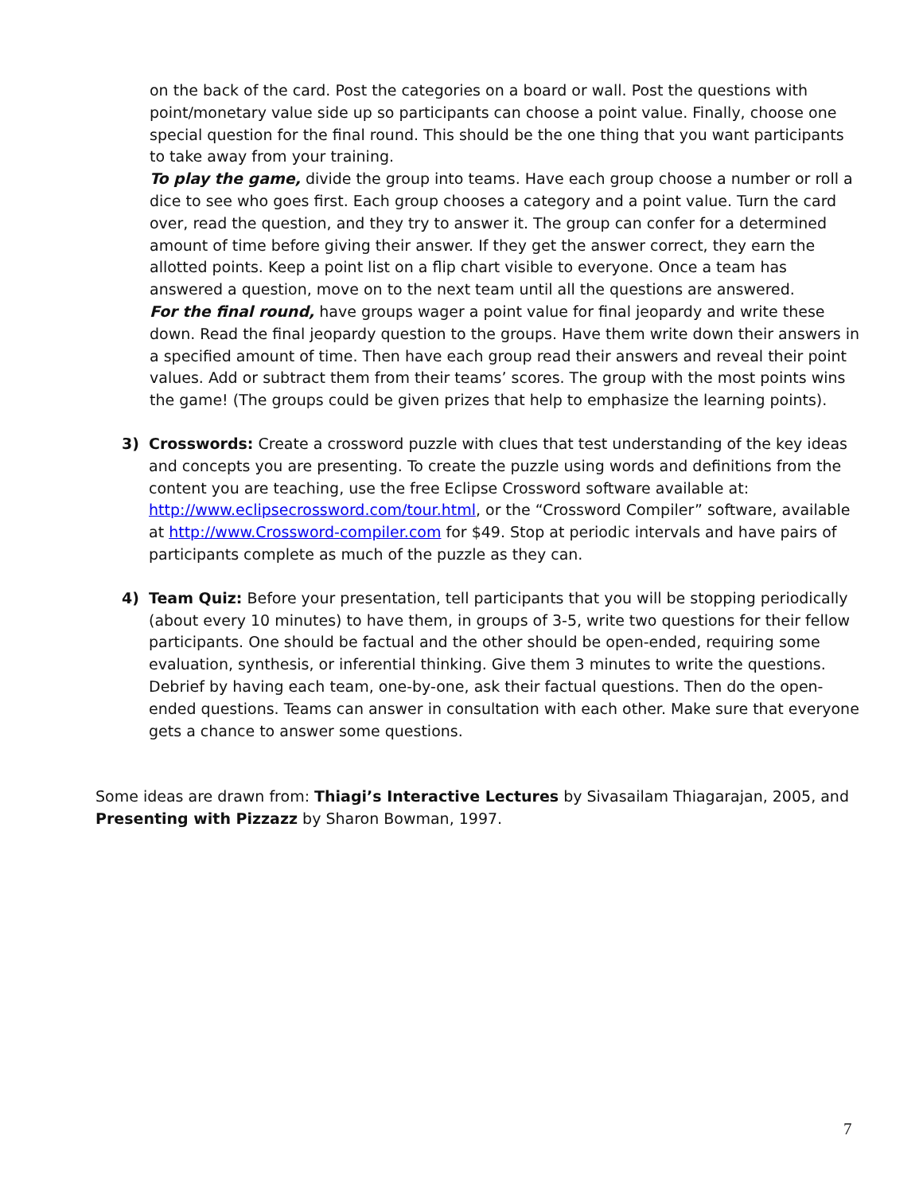on the back of the card. Post the categories on a board or wall. Post the questions with point/monetary value side up so participants can choose a point value. Finally, choose one special question for the final round. This should be the one thing that you want participants to take away from your training.
To play the game, divide the group into teams. Have each group choose a number or roll a dice to see who goes first. Each group chooses a category and a point value. Turn the card over, read the question, and they try to answer it. The group can confer for a determined amount of time before giving their answer. If they get the answer correct, they earn the allotted points. Keep a point list on a flip chart visible to everyone. Once a team has answered a question, move on to the next team until all the questions are answered.
For the final round, have groups wager a point value for final jeopardy and write these down. Read the final jeopardy question to the groups. Have them write down their answers in a specified amount of time. Then have each group read their answers and reveal their point values. Add or subtract them from their teams’ scores. The group with the most points wins the game! (The groups could be given prizes that help to emphasize the learning points).
3) Crosswords: Create a crossword puzzle with clues that test understanding of the key ideas and concepts you are presenting. To create the puzzle using words and definitions from the content you are teaching, use the free Eclipse Crossword software available at: http://www.eclipsecrossword.com/tour.html, or the “Crossword Compiler” software, available at http://www.Crossword-compiler.com for $49. Stop at periodic intervals and have pairs of participants complete as much of the puzzle as they can.
4) Team Quiz: Before your presentation, tell participants that you will be stopping periodically (about every 10 minutes) to have them, in groups of 3-5, write two questions for their fellow participants. One should be factual and the other should be open-ended, requiring some evaluation, synthesis, or inferential thinking. Give them 3 minutes to write the questions. Debrief by having each team, one-by-one, ask their factual questions. Then do the open-ended questions. Teams can answer in consultation with each other. Make sure that everyone gets a chance to answer some questions.
Some ideas are drawn from: Thiagi’s Interactive Lectures by Sivasailam Thiagarajan, 2005, and Presenting with Pizzazz by Sharon Bowman, 1997.
7